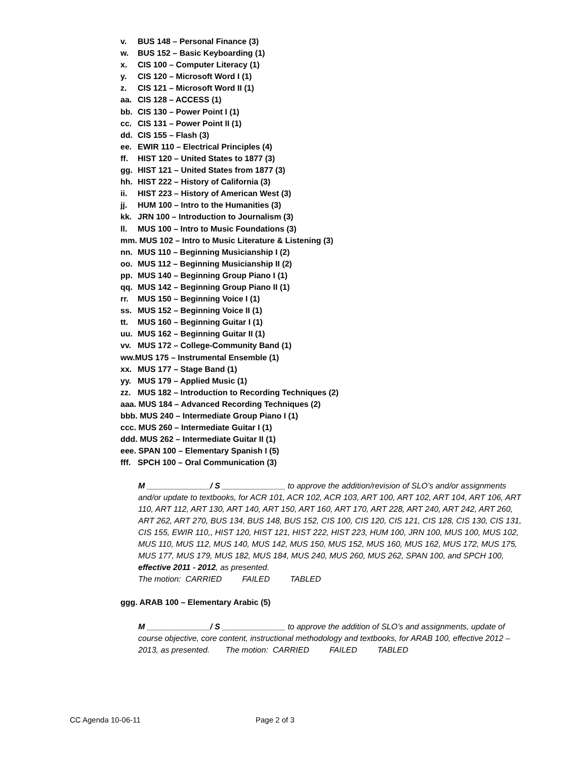v. BUS 148 – Personal Finance (3)
w. BUS 152 – Basic Keyboarding (1)
x. CIS 100 – Computer Literacy (1)
y. CIS 120 – Microsoft Word I (1)
z. CIS 121 – Microsoft Word II (1)
aa. CIS 128 – ACCESS (1)
bb. CIS 130 – Power Point I (1)
cc. CIS 131 – Power Point II (1)
dd. CIS 155 – Flash (3)
ee. EWIR 110 – Electrical Principles (4)
ff. HIST 120 – United States to 1877 (3)
gg. HIST 121 – United States from 1877 (3)
hh. HIST 222 – History of California (3)
ii. HIST 223 – History of American West (3)
jj. HUM 100 – Intro to the Humanities (3)
kk. JRN 100 – Introduction to Journalism (3)
ll. MUS 100 – Intro to Music Foundations (3)
mm. MUS 102 – Intro to Music Literature & Listening (3)
nn. MUS 110 – Beginning Musicianship I (2)
oo. MUS 112 – Beginning Musicianship II (2)
pp. MUS 140 – Beginning Group Piano I (1)
qq. MUS 142 – Beginning Group Piano II (1)
rr. MUS 150 – Beginning Voice I (1)
ss. MUS 152 – Beginning Voice II (1)
tt. MUS 160 – Beginning Guitar I (1)
uu. MUS 162 – Beginning Guitar II (1)
vv. MUS 172 – College-Community Band (1)
ww.MUS 175 – Instrumental Ensemble (1)
xx. MUS 177 – Stage Band (1)
yy. MUS 179 – Applied Music (1)
zz. MUS 182 – Introduction to Recording Techniques (2)
aaa. MUS 184 – Advanced Recording Techniques (2)
bbb. MUS 240 – Intermediate Group Piano I (1)
ccc. MUS 260 – Intermediate Guitar I (1)
ddd. MUS 262 – Intermediate Guitar II (1)
eee. SPAN 100 – Elementary Spanish I (5)
fff. SPCH 100 – Oral Communication (3)
M ______________/ S ______________ to approve the addition/revision of SLO’s and/or assignments and/or update to textbooks, for ACR 101, ACR 102, ACR 103, ART 100, ART 102, ART 104, ART 106, ART 110, ART 112, ART 130, ART 140, ART 150, ART 160, ART 170, ART 228, ART 240, ART 242, ART 260, ART 262, ART 270, BUS 134, BUS 148, BUS 152, CIS 100, CIS 120, CIS 121, CIS 128, CIS 130, CIS 131, CIS 155, EWIR 110,, HIST 120, HIST 121, HIST 222, HIST 223, HUM 100, JRN 100, MUS 100, MUS 102, MUS 110, MUS 112, MUS 140, MUS 142, MUS 150, MUS 152, MUS 160, MUS 162, MUS 172, MUS 175, MUS 177, MUS 179, MUS 182, MUS 184, MUS 240, MUS 260, MUS 262, SPAN 100, and SPCH 100, effective 2011 - 2012, as presented.
The motion: CARRIED FAILED TABLED
ggg. ARAB 100 – Elementary Arabic (5)
M ______________/ S ______________ to approve the addition of SLO’s and assignments, update of course objective, core content, instructional methodology and textbooks, for ARAB 100, effective 2012 – 2013, as presented. The motion: CARRIED FAILED TABLED
CC Agenda 10-06-11 Page 2 of 3